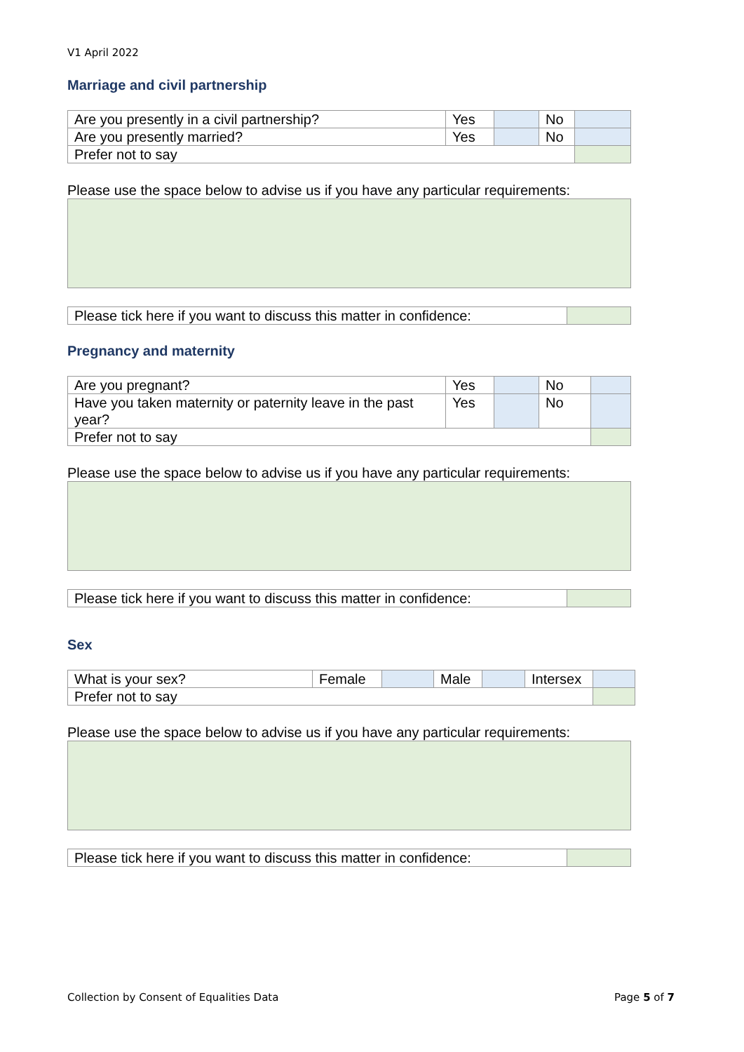V1 April 2022
Marriage and civil partnership
| Are you presently in a civil partnership? | Yes | | No | |
| Are you presently married? | Yes | | No | |
| Prefer not to say | | | | |
Please use the space below to advise us if you have any particular requirements:
| Please tick here if you want to discuss this matter in confidence: | |
Pregnancy and maternity
| Are you pregnant? | Yes | | No | |
| Have you taken maternity or paternity leave in the past year? | Yes | | No | |
| Prefer not to say | | | | |
Please use the space below to advise us if you have any particular requirements:
| Please tick here if you want to discuss this matter in confidence: | |
Sex
| What is your sex? | Female | | Male | | Intersex | |
| Prefer not to say | | | | | | |
Please use the space below to advise us if you have any particular requirements:
| Please tick here if you want to discuss this matter in confidence: | |
Collection by Consent of Equalities Data Page 5 of 7